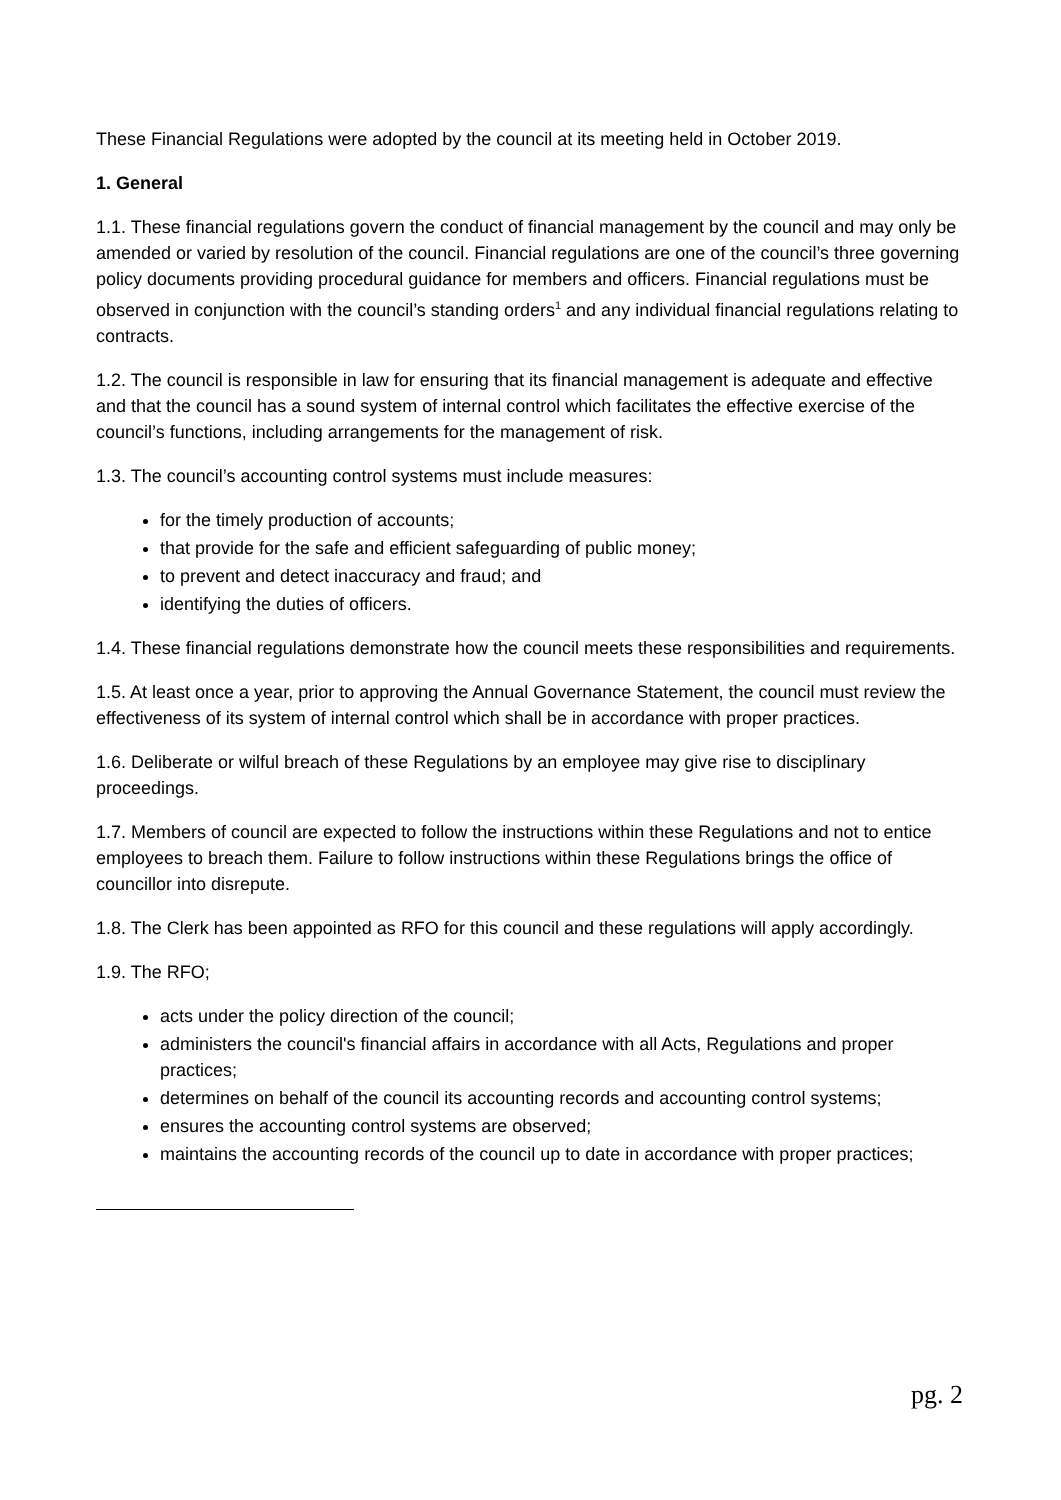These Financial Regulations were adopted by the council at its meeting held in October 2019.
1. General
1.1. These financial regulations govern the conduct of financial management by the council and may only be amended or varied by resolution of the council. Financial regulations are one of the council’s three governing policy documents providing procedural guidance for members and officers. Financial regulations must be observed in conjunction with the council’s standing orders<sup>1</sup> and any individual financial regulations relating to contracts.
1.2. The council is responsible in law for ensuring that its financial management is adequate and effective and that the council has a sound system of internal control which facilitates the effective exercise of the council’s functions, including arrangements for the management of risk.
1.3. The council’s accounting control systems must include measures:
for the timely production of accounts;
that provide for the safe and efficient safeguarding of public money;
to prevent and detect inaccuracy and fraud; and
identifying the duties of officers.
1.4. These financial regulations demonstrate how the council meets these responsibilities and requirements.
1.5. At least once a year, prior to approving the Annual Governance Statement, the council must review the effectiveness of its system of internal control which shall be in accordance with proper practices.
1.6. Deliberate or wilful breach of these Regulations by an employee may give rise to disciplinary proceedings.
1.7. Members of council are expected to follow the instructions within these Regulations and not to entice employees to breach them. Failure to follow instructions within these Regulations brings the office of councillor into disrepute.
1.8. The Clerk has been appointed as RFO for this council and these regulations will apply accordingly.
1.9. The RFO;
acts under the policy direction of the council;
administers the council's financial affairs in accordance with all Acts, Regulations and proper practices;
determines on behalf of the council its accounting records and accounting control systems;
ensures the accounting control systems are observed;
maintains the accounting records of the council up to date in accordance with proper practices;
pg. 2